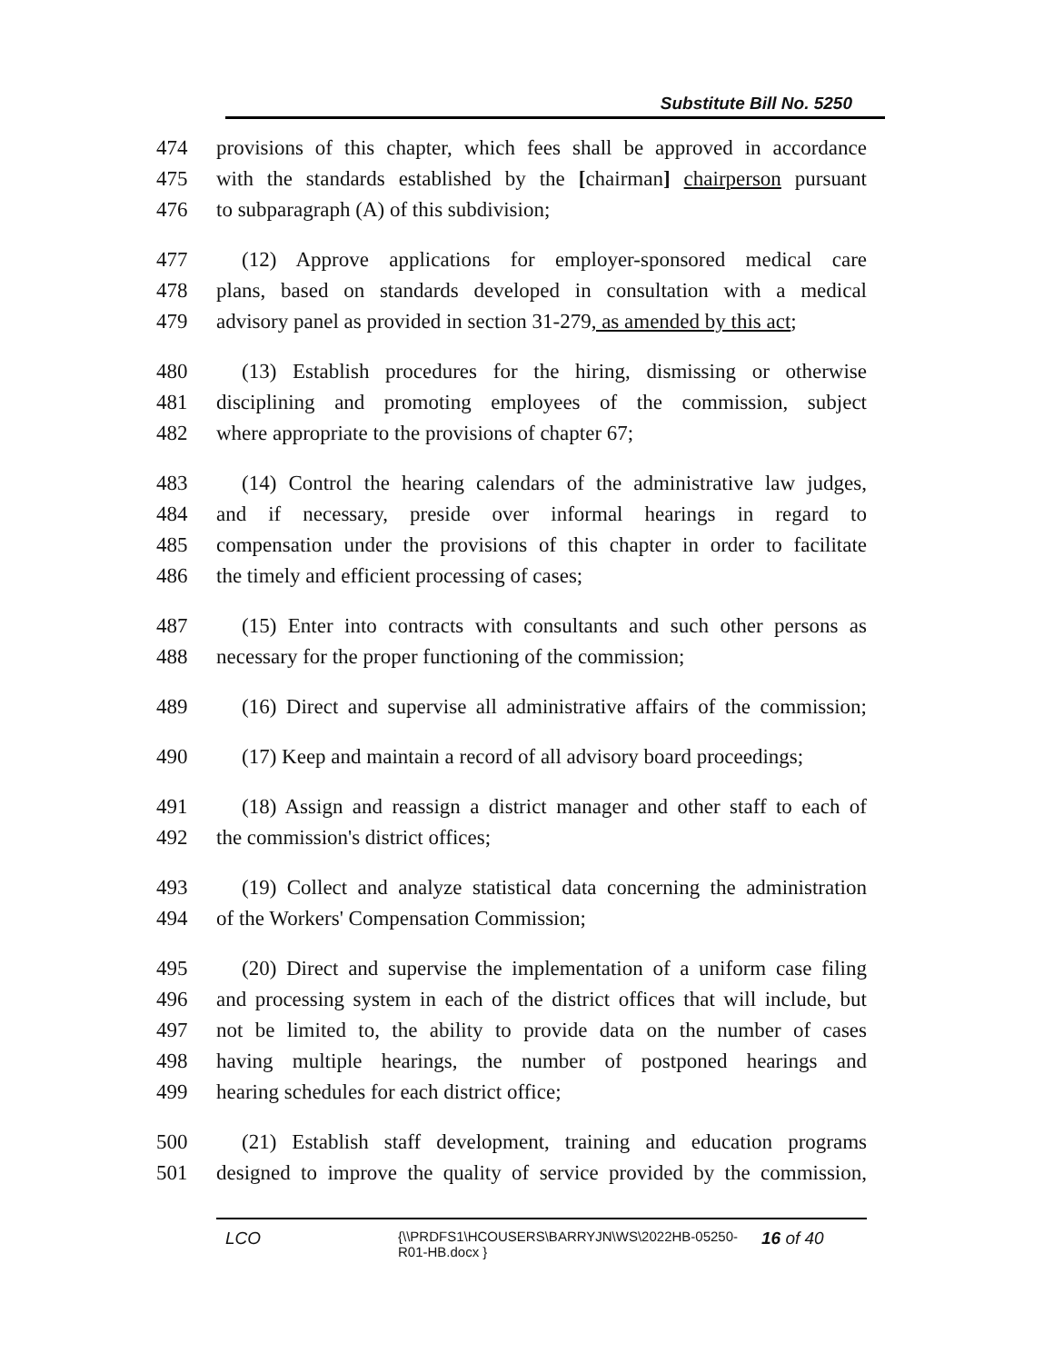Substitute Bill No. 5250
474 provisions of this chapter, which fees shall be approved in accordance
475 with the standards established by the [chairman] chairperson pursuant
476 to subparagraph (A) of this subdivision;
477 (12) Approve applications for employer-sponsored medical care
478 plans, based on standards developed in consultation with a medical
479 advisory panel as provided in section 31-279, as amended by this act;
480 (13) Establish procedures for the hiring, dismissing or otherwise
481 disciplining and promoting employees of the commission, subject
482 where appropriate to the provisions of chapter 67;
483 (14) Control the hearing calendars of the administrative law judges,
484 and if necessary, preside over informal hearings in regard to
485 compensation under the provisions of this chapter in order to facilitate
486 the timely and efficient processing of cases;
487 (15) Enter into contracts with consultants and such other persons as
488 necessary for the proper functioning of the commission;
489 (16) Direct and supervise all administrative affairs of the commission;
490 (17) Keep and maintain a record of all advisory board proceedings;
491 (18) Assign and reassign a district manager and other staff to each of
492 the commission's district offices;
493 (19) Collect and analyze statistical data concerning the administration
494 of the Workers' Compensation Commission;
495 (20) Direct and supervise the implementation of a uniform case filing
496 and processing system in each of the district offices that will include, but
497 not be limited to, the ability to provide data on the number of cases
498 having multiple hearings, the number of postponed hearings and
499 hearing schedules for each district office;
500 (21) Establish staff development, training and education programs
501 designed to improve the quality of service provided by the commission,
LCO {\\PRDFS1\HCOUSERS\BARRYJN\WS\2022HB-05250-R01-HB.docx } 16 of 40